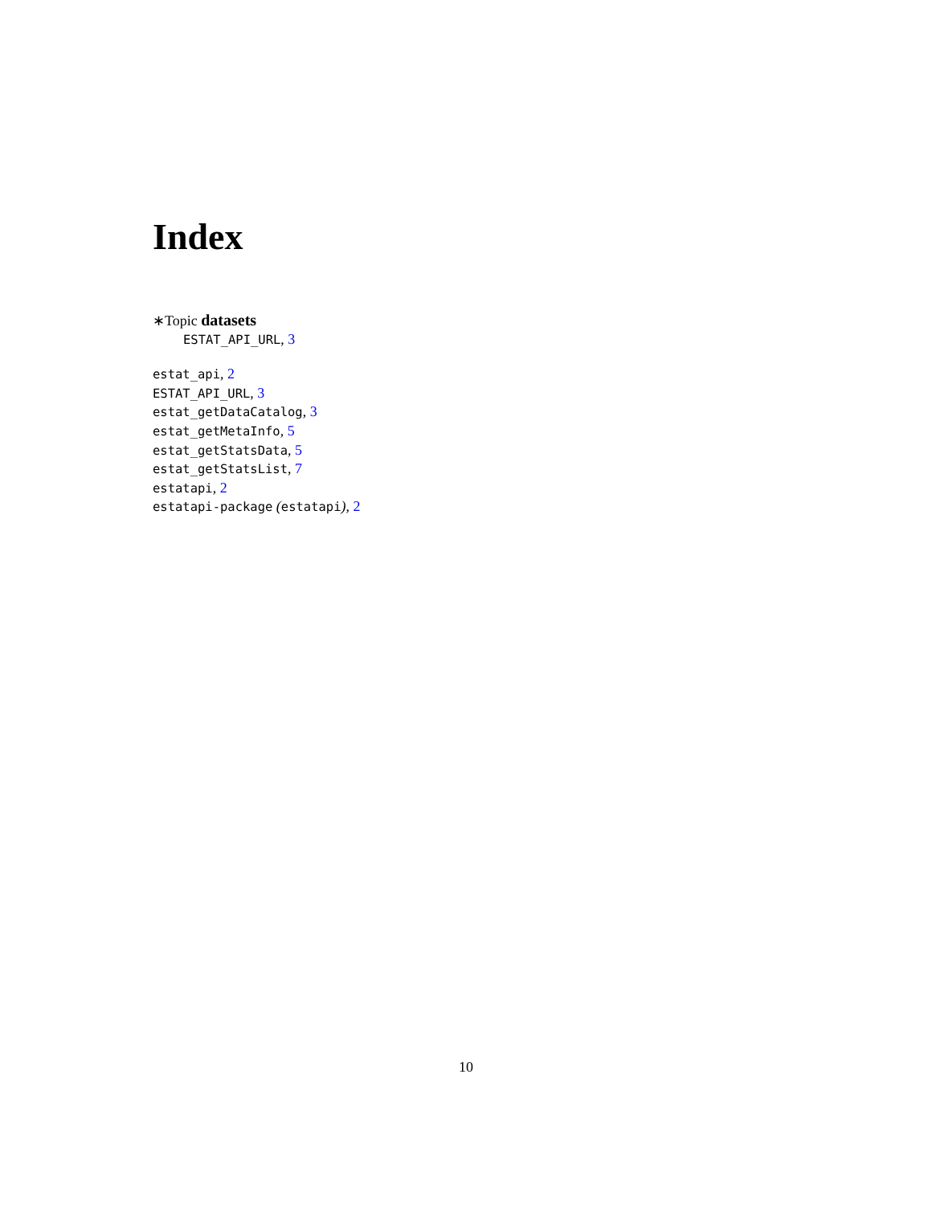Index
∗Topic datasets
ESTAT_API_URL, 3
estat_api, 2
ESTAT_API_URL, 3
estat_getDataCatalog, 3
estat_getMetaInfo, 5
estat_getStatsData, 5
estat_getStatsList, 7
estatapi, 2
estatapi-package (estatapi), 2
10